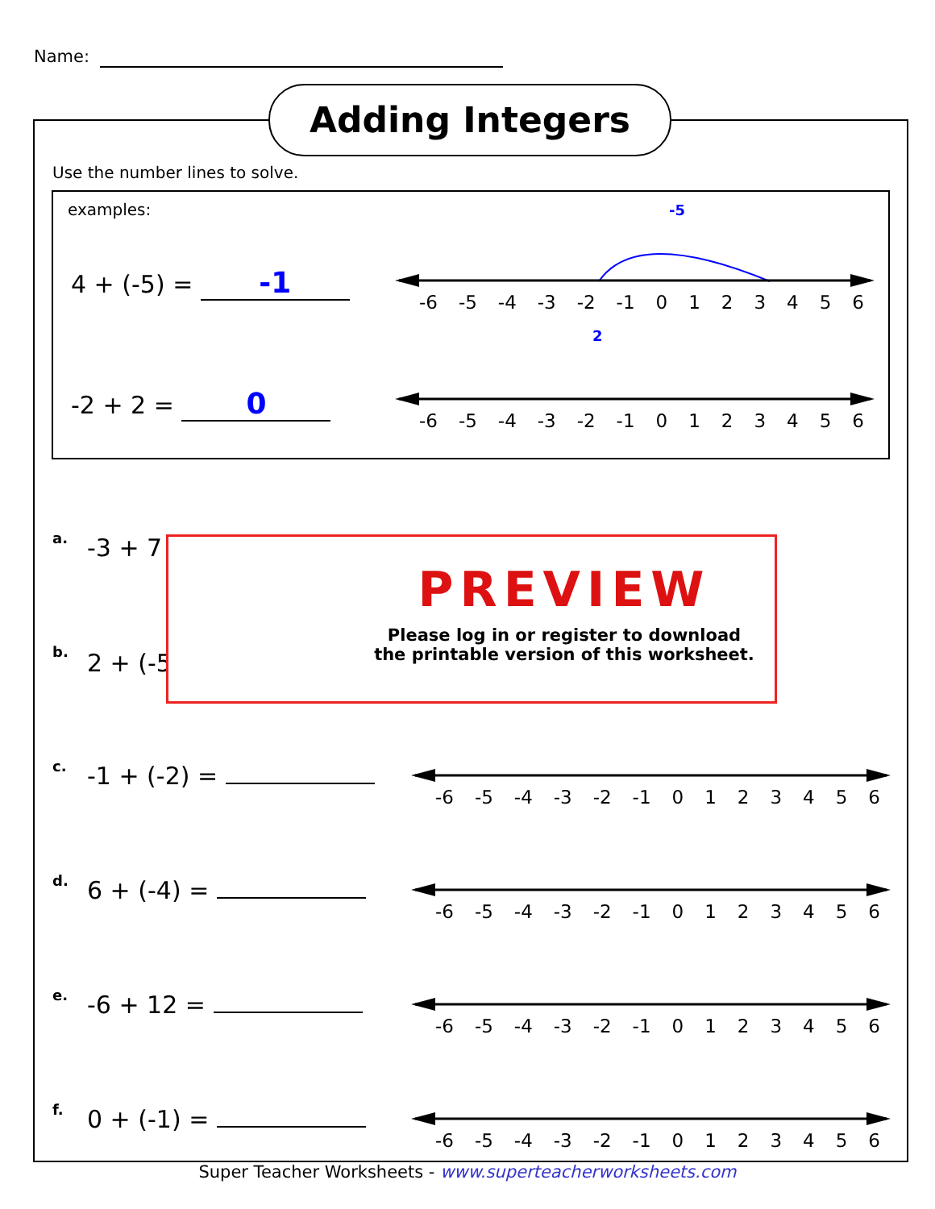Name:
Adding Integers
Use the number lines to solve.
examples:
4 + (-5) = -1
-5
-6 -5 -4 -3 -2 -1 0123456
2
-2 + 2 = 0 -6 -5 -4 -3 -2 -1 0123456
a. -3 + 7
b. 2 + (-5
PREVIEW
Please log in or register to download
the printable version of this worksheet.
c. -1 + (-2) = -6 -5 -4 -3 -2 -1 0123456
d. 6 + (-4) = -6 -5 -4 -3 -2 -1 0123456
e. -6 + 12 = -6 -5 -4 -3 -2 -1 0123456
f. 0 + (-1) = -6 -5 -4 -3 -2 -1 0123456
Super Teacher Worksheets - www.superteacherworksheets.com